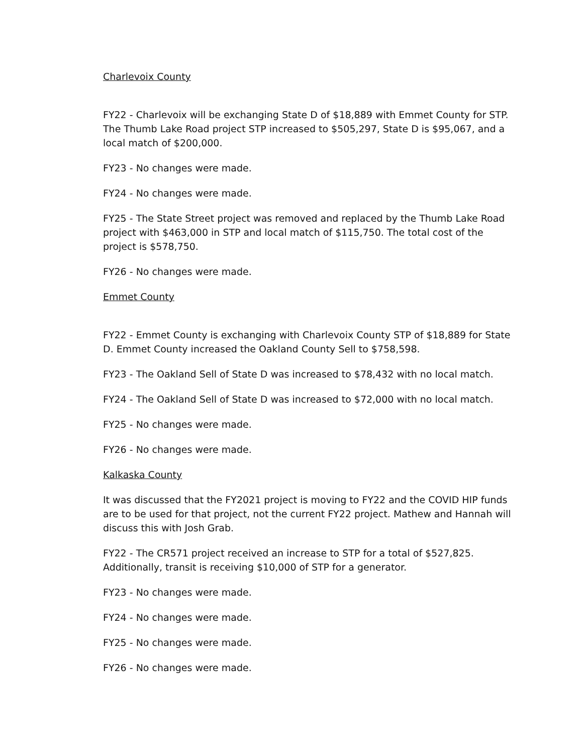Charlevoix County
FY22 - Charlevoix will be exchanging State D of $18,889 with Emmet County for STP. The Thumb Lake Road project STP increased to $505,297, State D is $95,067, and a local match of $200,000.
FY23 - No changes were made.
FY24 - No changes were made.
FY25 - The State Street project was removed and replaced by the Thumb Lake Road project with $463,000 in STP and local match of $115,750. The total cost of the project is $578,750.
FY26 - No changes were made.
Emmet County
FY22 - Emmet County is exchanging with Charlevoix County STP of $18,889 for State D. Emmet County increased the Oakland County Sell to $758,598.
FY23 - The Oakland Sell of State D was increased to $78,432 with no local match.
FY24 - The Oakland Sell of State D was increased to $72,000 with no local match.
FY25 - No changes were made.
FY26 - No changes were made.
Kalkaska County
It was discussed that the FY2021 project is moving to FY22 and the COVID HIP funds are to be used for that project, not the current FY22 project. Mathew and Hannah will discuss this with Josh Grab.
FY22 - The CR571 project received an increase to STP for a total of $527,825. Additionally, transit is receiving $10,000 of STP for a generator.
FY23 - No changes were made.
FY24 - No changes were made.
FY25 - No changes were made.
FY26 - No changes were made.